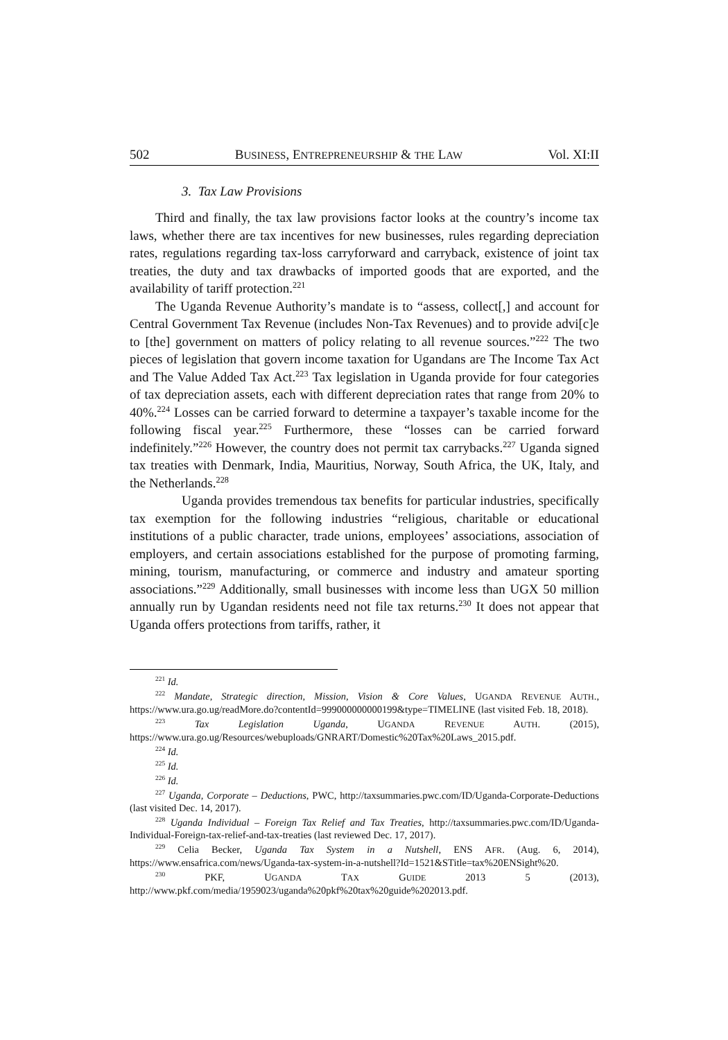502 BUSINESS, ENTREPRENEURSHIP & THE LAW Vol. XI:II
3. Tax Law Provisions
Third and finally, the tax law provisions factor looks at the country’s income tax laws, whether there are tax incentives for new businesses, rules regarding depreciation rates, regulations regarding tax-loss carryforward and carryback, existence of joint tax treaties, the duty and tax drawbacks of imported goods that are exported, and the availability of tariff protection.<sup>221</sup>
The Uganda Revenue Authority’s mandate is to “assess, collect[,] and account for Central Government Tax Revenue (includes Non-Tax Revenues) and to provide advi[c]e to [the] government on matters of policy relating to all revenue sources.”<sup>222</sup> The two pieces of legislation that govern income taxation for Ugandans are The Income Tax Act and The Value Added Tax Act.<sup>223</sup> Tax legislation in Uganda provide for four categories of tax depreciation assets, each with different depreciation rates that range from 20% to 40%.<sup>224</sup> Losses can be carried forward to determine a taxpayer’s taxable income for the following fiscal year.<sup>225</sup> Furthermore, these “losses can be carried forward indefinitely.”<sup>226</sup> However, the country does not permit tax carrybacks.<sup>227</sup> Uganda signed tax treaties with Denmark, India, Mauritius, Norway, South Africa, the UK, Italy, and the Netherlands.<sup>228</sup>
Uganda provides tremendous tax benefits for particular industries, specifically tax exemption for the following industries “religious, charitable or educational institutions of a public character, trade unions, employees’ associations, association of employers, and certain associations established for the purpose of promoting farming, mining, tourism, manufacturing, or commerce and industry and amateur sporting associations.”<sup>229</sup> Additionally, small businesses with income less than UGX 50 million annually run by Ugandan residents need not file tax returns.<sup>230</sup> It does not appear that Uganda offers protections from tariffs, rather, it
<sup>221</sup> Id.
<sup>222</sup> Mandate, Strategic direction, Mission, Vision & Core Values, UGANDA REVENUE AUTH., https://www.ura.go.ug/readMore.do?contentId=999000000000199&type=TIMELINE (last visited Feb. 18, 2018).
<sup>223</sup> Tax Legislation Uganda, UGANDA REVENUE AUTH. (2015), https://www.ura.go.ug/Resources/webuploads/GNRART/Domestic%20Tax%20Laws_2015.pdf.
<sup>224</sup> Id.
<sup>225</sup> Id.
<sup>226</sup> Id.
<sup>227</sup> Uganda, Corporate – Deductions, PWC, http://taxsummaries.pwc.com/ID/Uganda-Corporate-Deductions (last visited Dec. 14, 2017).
<sup>228</sup> Uganda Individual – Foreign Tax Relief and Tax Treaties, http://taxsummaries.pwc.com/ID/Uganda-Individual-Foreign-tax-relief-and-tax-treaties (last reviewed Dec. 17, 2017).
<sup>229</sup> Celia Becker, Uganda Tax System in a Nutshell, ENS AFR. (Aug. 6, 2014), https://www.ensafrica.com/news/Uganda-tax-system-in-a-nutshell?Id=1521&STitle=tax%20ENSight%20.
<sup>230</sup> PKF, UGANDA TAX GUIDE 2013 5 (2013), http://www.pkf.com/media/1959023/uganda%20pkf%20tax%20guide%202013.pdf.